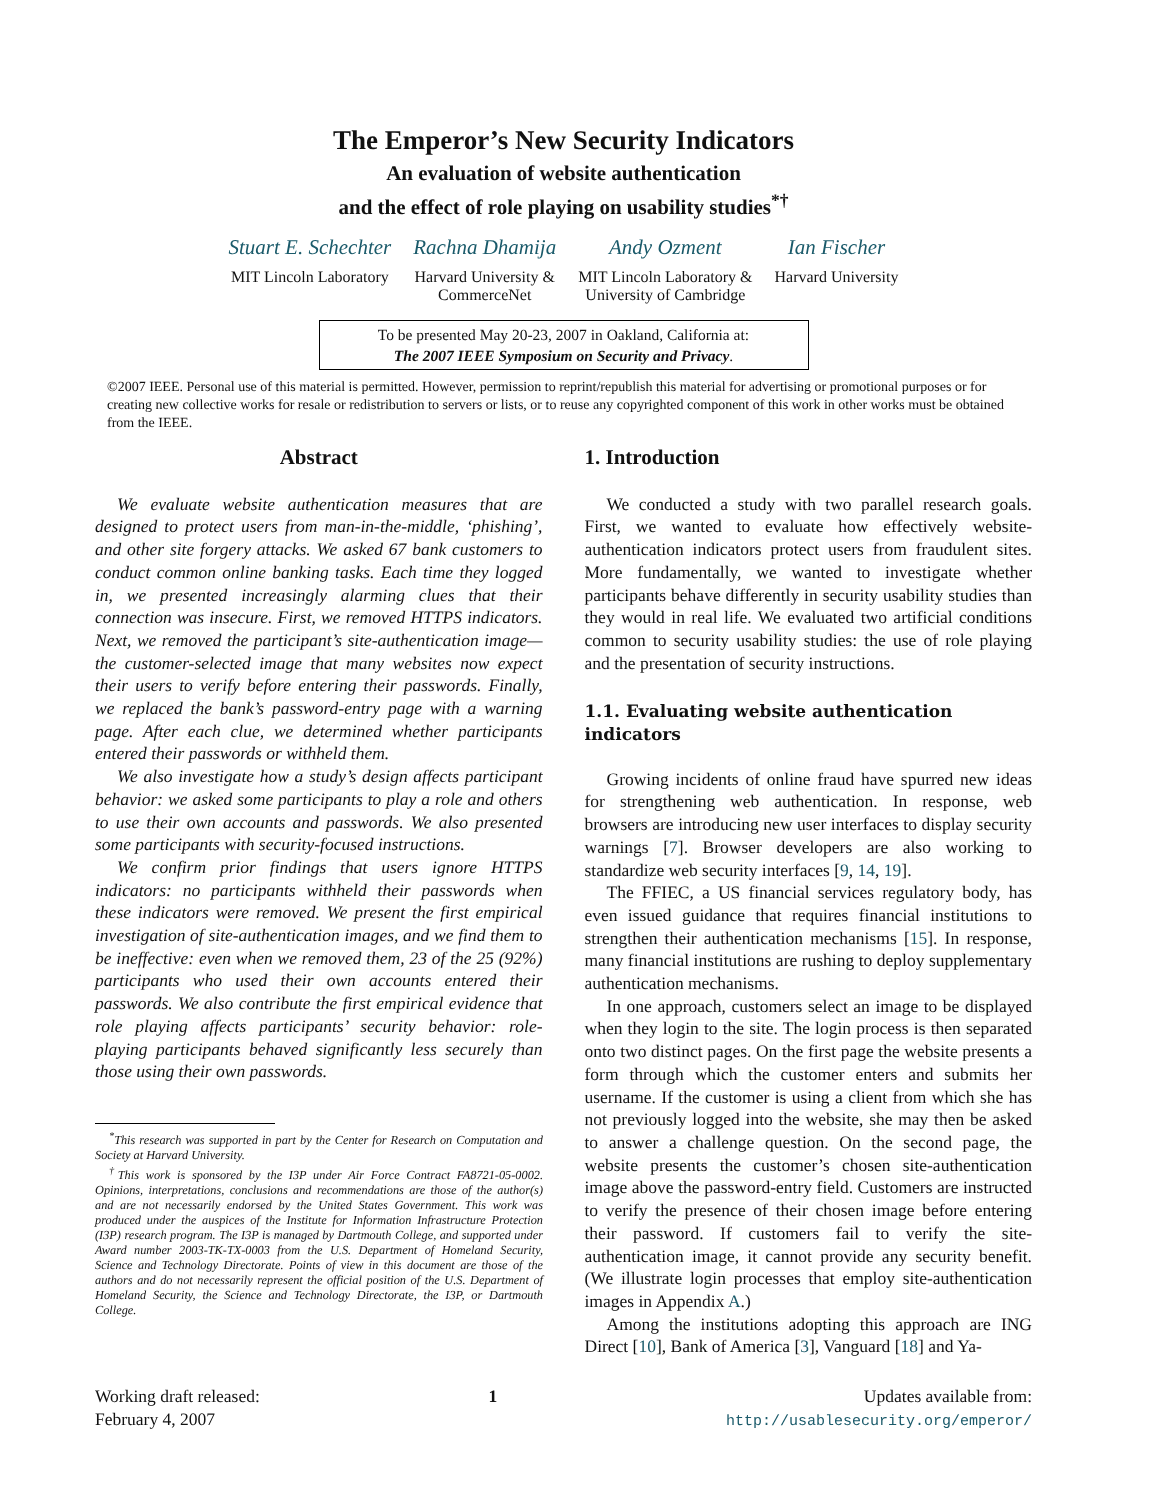The Emperor’s New Security Indicators
An evaluation of website authentication
and the effect of role playing on usability studies<sup>*†</sup>
Stuart E. Schechter
MIT Lincoln Laboratory
Rachna Dhamija
Harvard University &
CommerceNet
Andy Ozment
MIT Lincoln Laboratory &
University of Cambridge
Ian Fischer
Harvard University
To be presented May 20-23, 2007 in Oakland, California at:
The 2007 IEEE Symposium on Security and Privacy.
©2007 IEEE. Personal use of this material is permitted. However, permission to reprint/republish this material for advertising or promotional purposes or for creating new collective works for resale or redistribution to servers or lists, or to reuse any copyrighted component of this work in other works must be obtained from the IEEE.
Abstract
We evaluate website authentication measures that are designed to protect users from man-in-the-middle, ‘phishing’, and other site forgery attacks. We asked 67 bank customers to conduct common online banking tasks. Each time they logged in, we presented increasingly alarming clues that their connection was insecure. First, we removed HTTPS indicators. Next, we removed the participant’s site-authentication image—the customer-selected image that many websites now expect their users to verify before entering their passwords. Finally, we replaced the bank’s password-entry page with a warning page. After each clue, we determined whether participants entered their passwords or withheld them.
We also investigate how a study’s design affects participant behavior: we asked some participants to play a role and others to use their own accounts and passwords. We also presented some participants with security-focused instructions.
We confirm prior findings that users ignore HTTPS indicators: no participants withheld their passwords when these indicators were removed. We present the first empirical investigation of site-authentication images, and we find them to be ineffective: even when we removed them, 23 of the 25 (92%) participants who used their own accounts entered their passwords. We also contribute the first empirical evidence that role playing affects participants’ security behavior: role-playing participants behaved significantly less securely than those using their own passwords.
<sup>*</sup> This research was supported in part by the Center for Research on Computation and Society at Harvard University.
<sup>†</sup> This work is sponsored by the I3P under Air Force Contract FA8721-05-0002. Opinions, interpretations, conclusions and recommendations are those of the author(s) and are not necessarily endorsed by the United States Government. This work was produced under the auspices of the Institute for Information Infrastructure Protection (I3P) research program. The I3P is managed by Dartmouth College, and supported under Award number 2003-TK-TX-0003 from the U.S. Department of Homeland Security, Science and Technology Directorate. Points of view in this document are those of the authors and do not necessarily represent the official position of the U.S. Department of Homeland Security, the Science and Technology Directorate, the I3P, or Dartmouth College.
1. Introduction
We conducted a study with two parallel research goals. First, we wanted to evaluate how effectively website-authentication indicators protect users from fraudulent sites. More fundamentally, we wanted to investigate whether participants behave differently in security usability studies than they would in real life. We evaluated two artificial conditions common to security usability studies: the use of role playing and the presentation of security instructions.
1.1. Evaluating website authentication indicators
Growing incidents of online fraud have spurred new ideas for strengthening web authentication. In response, web browsers are introducing new user interfaces to display security warnings [7]. Browser developers are also working to standardize web security interfaces [9, 14, 19].
The FFIEC, a US financial services regulatory body, has even issued guidance that requires financial institutions to strengthen their authentication mechanisms [15]. In response, many financial institutions are rushing to deploy supplementary authentication mechanisms.
In one approach, customers select an image to be displayed when they login to the site. The login process is then separated onto two distinct pages. On the first page the website presents a form through which the customer enters and submits her username. If the customer is using a client from which she has not previously logged into the website, she may then be asked to answer a challenge question. On the second page, the website presents the customer’s chosen site-authentication image above the password-entry field. Customers are instructed to verify the presence of their chosen image before entering their password. If customers fail to verify the site-authentication image, it cannot provide any security benefit. (We illustrate login processes that employ site-authentication images in Appendix A.)
Among the institutions adopting this approach are ING Direct [10], Bank of America [3], Vanguard [18] and Ya-
Working draft released:
February 4, 2007
1 Updates available from:
http://usablesecurity.org/emperor/